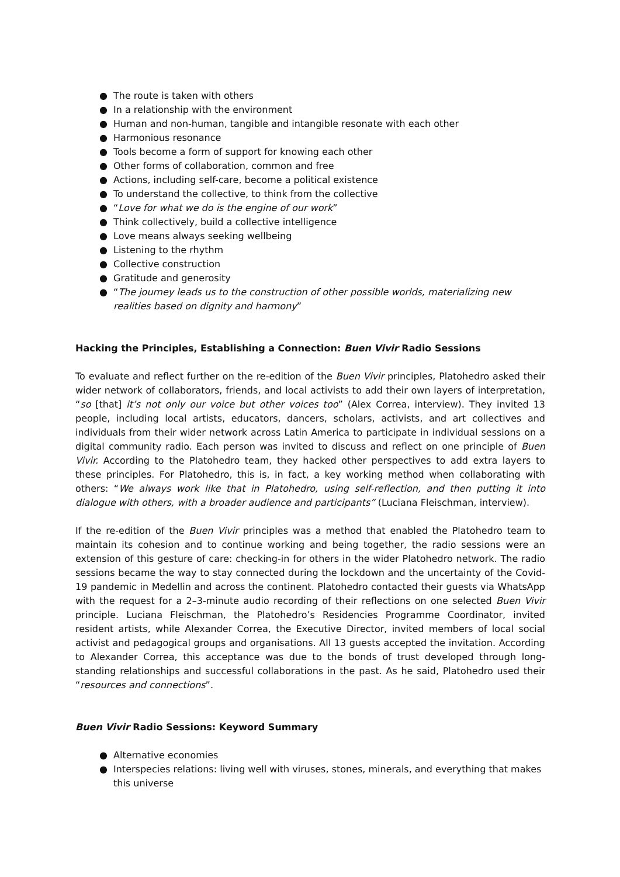● The route is taken with others
● In a relationship with the environment
● Human and non-human, tangible and intangible resonate with each other
● Harmonious resonance
● Tools become a form of support for knowing each other
● Other forms of collaboration, common and free
● Actions, including self-care, become a political existence
● To understand the collective, to think from the collective
● “Love for what we do is the engine of our work”
● Think collectively, build a collective intelligence
● Love means always seeking wellbeing
● Listening to the rhythm
● Collective construction
● Gratitude and generosity
● “The journey leads us to the construction of other possible worlds, materializing new realities based on dignity and harmony”
Hacking the Principles, Establishing a Connection: Buen Vivir Radio Sessions
To evaluate and reflect further on the re-edition of the Buen Vivir principles, Platohedro asked their wider network of collaborators, friends, and local activists to add their own layers of interpretation, “so [that] it’s not only our voice but other voices too” (Alex Correa, interview). They invited 13 people, including local artists, educators, dancers, scholars, activists, and art collectives and individuals from their wider network across Latin America to participate in individual sessions on a digital community radio. Each person was invited to discuss and reflect on one principle of Buen Vivir. According to the Platohedro team, they hacked other perspectives to add extra layers to these principles. For Platohedro, this is, in fact, a key working method when collaborating with others: “We always work like that in Platohedro, using self-reflection, and then putting it into dialogue with others, with a broader audience and participants” (Luciana Fleischman, interview).
If the re-edition of the Buen Vivir principles was a method that enabled the Platohedro team to maintain its cohesion and to continue working and being together, the radio sessions were an extension of this gesture of care: checking-in for others in the wider Platohedro network. The radio sessions became the way to stay connected during the lockdown and the uncertainty of the Covid-19 pandemic in Medellin and across the continent. Platohedro contacted their guests via WhatsApp with the request for a 2–3-minute audio recording of their reflections on one selected Buen Vivir principle. Luciana Fleischman, the Platohedro’s Residencies Programme Coordinator, invited resident artists, while Alexander Correa, the Executive Director, invited members of local social activist and pedagogical groups and organisations. All 13 guests accepted the invitation. According to Alexander Correa, this acceptance was due to the bonds of trust developed through long-standing relationships and successful collaborations in the past. As he said, Platohedro used their “resources and connections”.
Buen Vivir Radio Sessions: Keyword Summary
● Alternative economies
● Interspecies relations: living well with viruses, stones, minerals, and everything that makes this universe